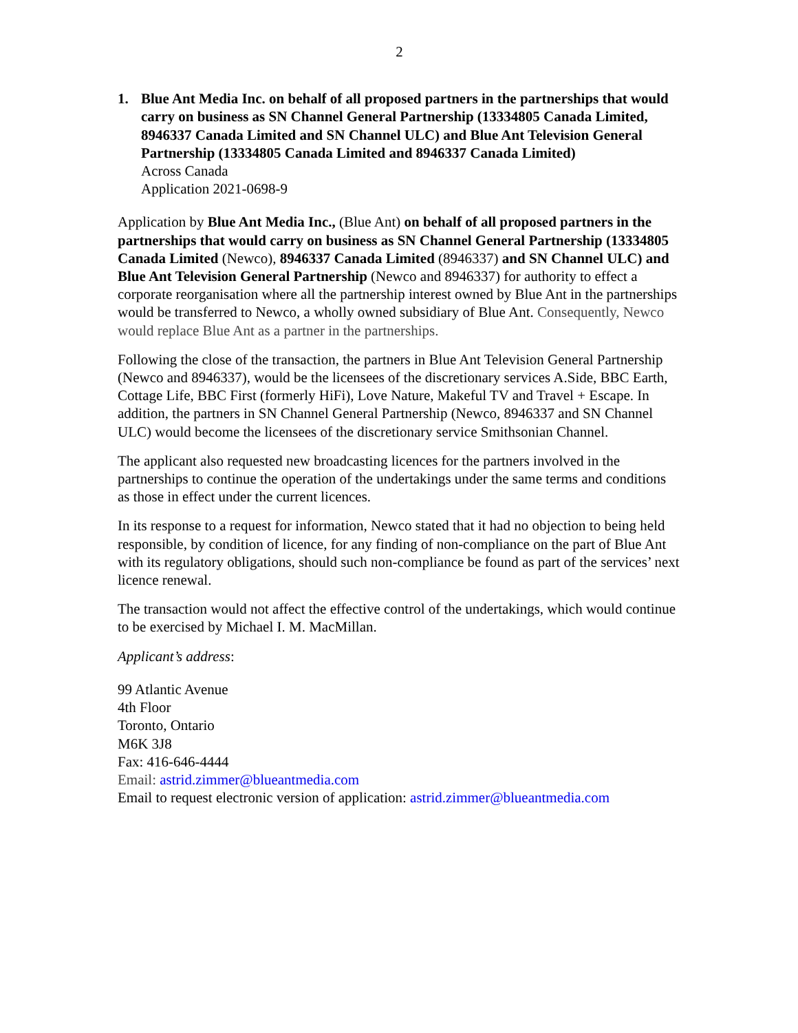2
1. Blue Ant Media Inc. on behalf of all proposed partners in the partnerships that would carry on business as SN Channel General Partnership (13334805 Canada Limited, 8946337 Canada Limited and SN Channel ULC) and Blue Ant Television General Partnership (13334805 Canada Limited and 8946337 Canada Limited)
Across Canada
Application 2021-0698-9
Application by Blue Ant Media Inc., (Blue Ant) on behalf of all proposed partners in the partnerships that would carry on business as SN Channel General Partnership (13334805 Canada Limited (Newco), 8946337 Canada Limited (8946337) and SN Channel ULC) and Blue Ant Television General Partnership (Newco and 8946337) for authority to effect a corporate reorganisation where all the partnership interest owned by Blue Ant in the partnerships would be transferred to Newco, a wholly owned subsidiary of Blue Ant. Consequently, Newco would replace Blue Ant as a partner in the partnerships.
Following the close of the transaction, the partners in Blue Ant Television General Partnership (Newco and 8946337), would be the licensees of the discretionary services A.Side, BBC Earth, Cottage Life, BBC First (formerly HiFi), Love Nature, Makeful TV and Travel + Escape. In addition, the partners in SN Channel General Partnership (Newco, 8946337 and SN Channel ULC) would become the licensees of the discretionary service Smithsonian Channel.
The applicant also requested new broadcasting licences for the partners involved in the partnerships to continue the operation of the undertakings under the same terms and conditions as those in effect under the current licences.
In its response to a request for information, Newco stated that it had no objection to being held responsible, by condition of licence, for any finding of non-compliance on the part of Blue Ant with its regulatory obligations, should such non-compliance be found as part of the services’ next licence renewal.
The transaction would not affect the effective control of the undertakings, which would continue to be exercised by Michael I. M. MacMillan.
Applicant’s address:
99 Atlantic Avenue
4th Floor
Toronto, Ontario
M6K 3J8
Fax: 416-646-4444
Email: astrid.zimmer@blueantmedia.com
Email to request electronic version of application: astrid.zimmer@blueantmedia.com